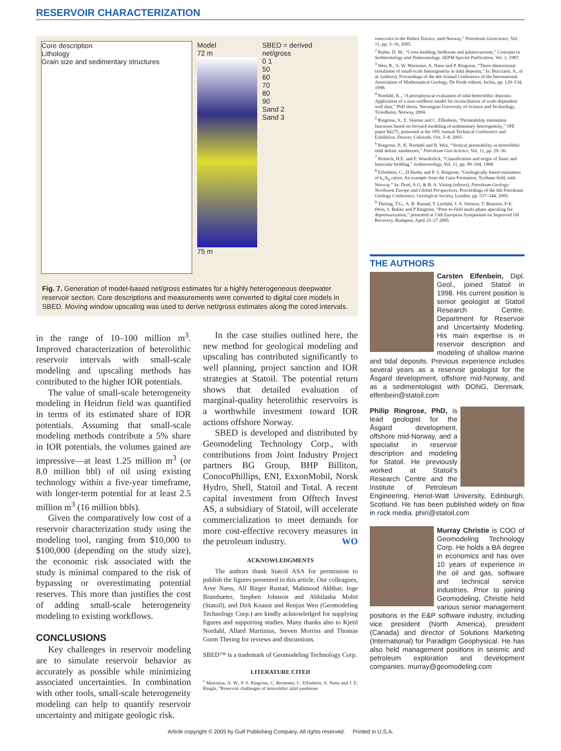RESERVOIR CHARACTERIZATION
Core description
Lithology
Grain size and sedimentary structures
Model
72 m
75 m
SBED = derived net/gross
0 1
50
60
70
80
90
Sand 2
Sand 3
Fig. 7. Generation of model-based net/gross estimates for a highly heterogeneous deepwater reservoir section. Core descriptions and measurements were converted to digital core models in SBED. Moving window upscaling was used to derive net/gross estimates along the cored intervals.
in the range of 10–100 million m<sup>3</sup>. Improved characterization of heterolithic reservoir intervals with small-scale modeling and upscaling methods has contributed to the higher IOR potentials.
The value of small-scale heterogeneity modeling in Heidrun field was quantified in terms of its estimated share of IOR potentials. Assuming that small-scale modeling methods contribute a 5% share in IOR potentials, the volumes gained are impressive—at least 1.25 million m<sup>3</sup> (or 8.0 million bbl) of oil using existing technology within a five-year timeframe, with longer-term potential for at least 2.5 million m<sup>3</sup> (16 million bbls).
Given the comparatively low cost of a reservoir characterization study using the modeling tool, ranging from $10,000 to $100,000 (depending on the study size), the economic risk associated with the study is minimal compared to the risk of bypassing or overestimating potential reserves. This more than justifies the cost of adding small-scale heterogeneity modeling to existing workflows.
CONCLUSIONS
Key challenges in reservoir modeling are to simulate reservoir behavior as accurately as possible while minimizing associated uncertainties. In combination with other tools, small-scale heterogeneity modeling can help to quantify reservoir uncertainty and mitigate geologic risk.
In the case studies outlined here, the new method for geological modeling and upscaling has contributed significantly to well planning, project sanction and IOR strategies at Statoil. The potential return shows that detailed evaluation of marginal-quality heterolithic reservoirs is a worthwhile investment toward IOR actions offshore Norway.
SBED is developed and distributed by Geomodeling Technology Corp., with contributions from Joint Industry Project partners BG Group, BHP Billiton, ConocoPhillips, ENI, ExxonMobil, Norsk Hydro, Shell, Statoil and Total. A recent capital investment from Offtech Invest AS, a subsidiary of Statoil, will accelerate commercialization to meet demands for more cost-effective recovery measures in the petroleum industry. WO
ACKNOWLEDGMENTS
The authors thank Statoil ASA for permission to publish the figures presented in this article. Our colleagues, Arve Næss, Alf Birger Rustad, Mahmood Akhbar, Inge Brandsæter, Stephen Johnson and Abhilasha Mohit (Statoil), and Dirk Knaust and Renjun Wen (Geomodeling Technology Corp.) are kindly acknowledged for supplying figures and supporting studies. Many thanks also to Kjetil Nordahl, Allard Martinius, Steven Morriss and Thomas Gorm Theting for reviews and discussions.
SBED™ is a trademark of Geomodeling Technology Corp.
LITERATURE CITED
<sup>1</sup> Martinius, A. W., P. S. Ringrose, C. Brostrøm, C. Elfenbein, A. Næss and J. E. Ringås, “Reservoir challenges of heterolithic tidal sandstone
reservoirs in the Halten Terrace, mid-Norway,” Petroleum Geoscience, Vol. 11, pp. 3–16, 2005.
<sup>2</sup> Rubin, D. M., “Cross-bedding, bedforms and palaeocurrents,” Concepts in Sedimentology and Palaeontology. SEPM Special Publication, Vol. 1, 1987.
<sup>3</sup> Wen, R., A. W. Martinius, A. Næss and P. Ringrose, “Three-dimensional simulation of small-scale heterogeneity in tidal deposits,” In: Buccianti, A., et al. (editors), Proceedings of the 4th Annual Conference of the International Association of Mathematical Geology, De Frede editore, Ischia, pp. 129–134, 1998.
<sup>4</sup> Nordahl, K., “A petrophysical evaluation of tidal heterolithic deposits: Application of a near-wellbore model for reconciliation of scale-dependent well data,” PhD thesis, Norwegian University of Science and Technology, Trondheim, Norway, 2004.
<sup>5</sup> Ringrose, S., E. Skjetne and C. Elfenbein, “Permeability estimation functions based on forward modeling of sedimentary heterogeneity,” SPE paper 84275, presented at the SPE Annual Technical Conference and Exhibition, Denver, Colorado, Oct. 5–8, 2003.
<sup>6</sup> Ringrose, P., K. Nordahl and R. Wen, “Vertical permeability in heterolithic tidal deltaic sandstones,” Petroleum Geo-Science, Vol. 11, pp. 29–36.
<sup>7</sup> Reineck, H.E. and F. Wunderlick, “Classification and origin of flaser and lenticular bedding,” Sedimentology, Vol. 11, pp. 99–104, 1968.
<sup>8</sup> Elfenbein, C., Ø.Husby and P. S. Ringrose, “Geologically based estimation of k<sub>v</sub>/k<sub>h</sub> ratios: An example from the Garn Formation, Tyrihans field, mid-Norway.” In: Doré, A.G. & B. A. Vining (editors), Petroleum Geology: Northwest Europe and Global Perspectives, Proceedings of the 6th Petroleum Geology Conference, Geological Society, London, pp. 537–544, 2005.
<sup>9</sup> Theting, T.G., A. B. Rustad, T. Lerdahl, J. A. Stensen, T. Boassen, P-E. Øren, S. Bakke and P Ringrose, “Pore-to-field multi-phase upscaling for depressurization,” presented at 13th European Symposium on Improved Oil Recovery, Budapest, April 25–27 2005.
THE AUTHORS
Carsten Elfenbein, Dipl. Geol., joined Statoil in 1998. His current position is senior geologist at Statoil Research Centre, Department for Reservoir and Uncertainty Modeling. His main expertise is in reservoir description and modeling of shallow marine and tidal deposits. Previous experience includes several years as a reservoir geologist for the Åsgard development, offshore mid-Norway, and as a sedimentologist with DONG, Denmark. elfenbein@statoil.com
Philip Ringrose, PhD, is lead geologist for the Åsgard development, offshore mid-Norway, and a specialist in reservoir description and modeling for Statoil. He previously worked at Statoil’s Research Centre and the Institute of Petroleum Engineering, Heriot-Watt University, Edinburgh, Scotland. He has been published widely on flow in rock media. phiri@statoil.com
Murray Christie is COO of Geomodeling Technology Corp. He holds a BA degree in economics and has over 10 years of experience in the oil and gas, software and technical service industries. Prior to joining Geomodeling, Christie held various senior management positions in the E&P software industry, including vice president (North America), president (Canada) and director of Solutions Marketing (International) for Paradigm Geophysical. He has also held management positions in seismic and petroleum exploration and development companies. murray@geomodeling.com
Article copyright © 2005 by Gulf Publishing Company. All rights reserved. Printed in U.S.A.